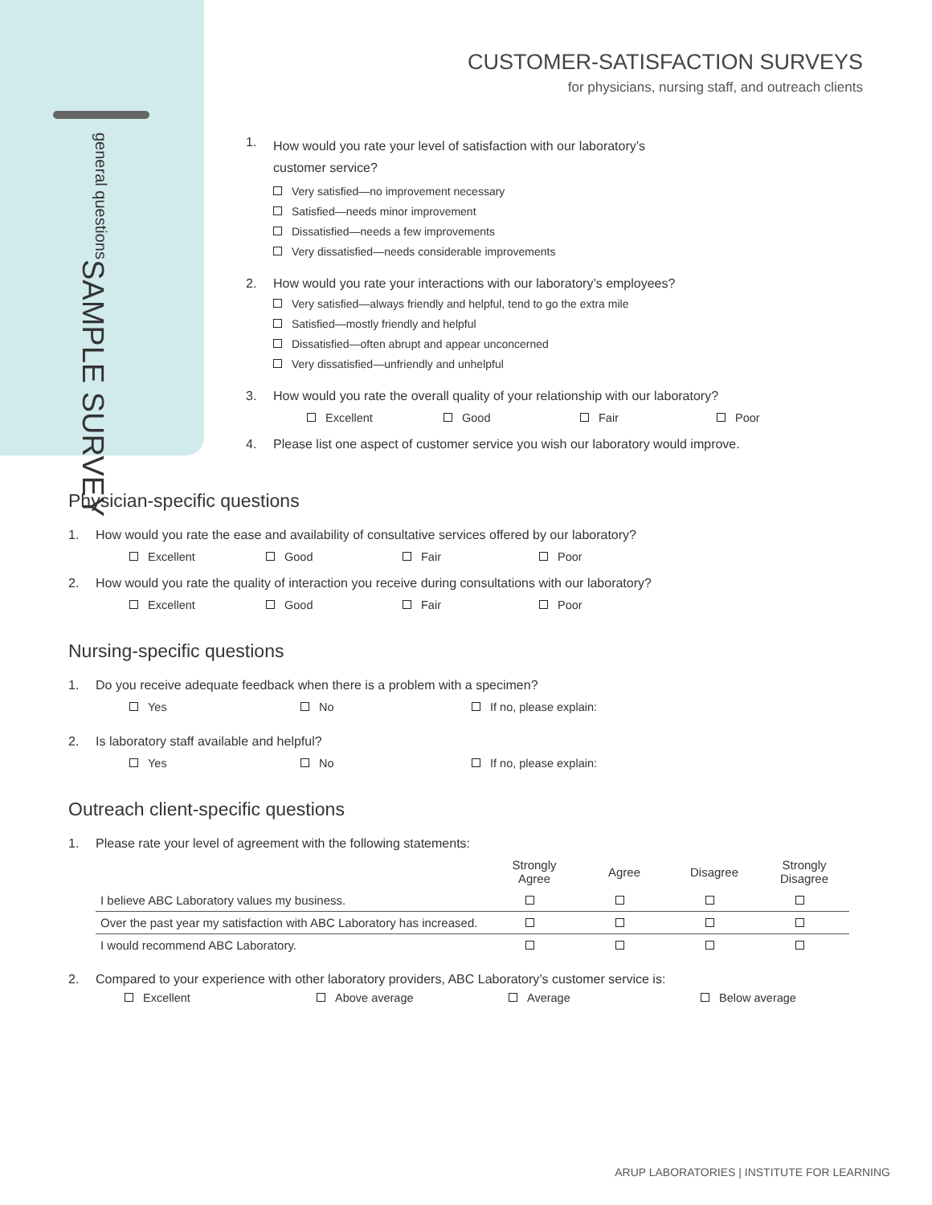SAMPLE SURVEY
general questions
CUSTOMER-SATISFACTION SURVEYS
for physicians, nursing staff, and outreach clients
1. How would you rate your level of satisfaction with our laboratory’s
customer service?
Very satisfied—no improvement necessary
Satisfied—needs minor improvement
Dissatisfied—needs a few improvements
Very dissatisfied—needs considerable improvements
2. How would you rate your interactions with our laboratory’s employees?
Very satisfied—always friendly and helpful, tend to go the extra mile
Satisfied—mostly friendly and helpful
Dissatisfied—often abrupt and appear unconcerned
Very dissatisfied—unfriendly and unhelpful
3. How would you rate the overall quality of your relationship with our laboratory?
Excellent Good Fair Poor
4. Please list one aspect of customer service you wish our laboratory would improve.
Physician-specific questions
1. How would you rate the ease and availability of consultative services offered by our laboratory?
Excellent Good Fair Poor
2. How would you rate the quality of interaction you receive during consultations with our laboratory?
Excellent Good Fair Poor
Nursing-specific questions
1. Do you receive adequate feedback when there is a problem with a specimen?
Yes No If no, please explain:
2. Is laboratory staff available and helpful?
Yes No If no, please explain:
Outreach client-specific questions
1. Please rate your level of agreement with the following statements:
| | Strongly Agree | Agree | Disagree | Strongly Disagree |
| --- | --- | --- | --- | --- |
| I believe ABC Laboratory values my business. | | | | |
| Over the past year my satisfaction with ABC Laboratory has increased. | | | | |
| I would recommend ABC Laboratory. | | | | |
2. Compared to your experience with other laboratory providers, ABC Laboratory’s customer service is:
Excellent Above average Average Below average
ARUP LABORATORIES | INSTITUTE FOR LEARNING